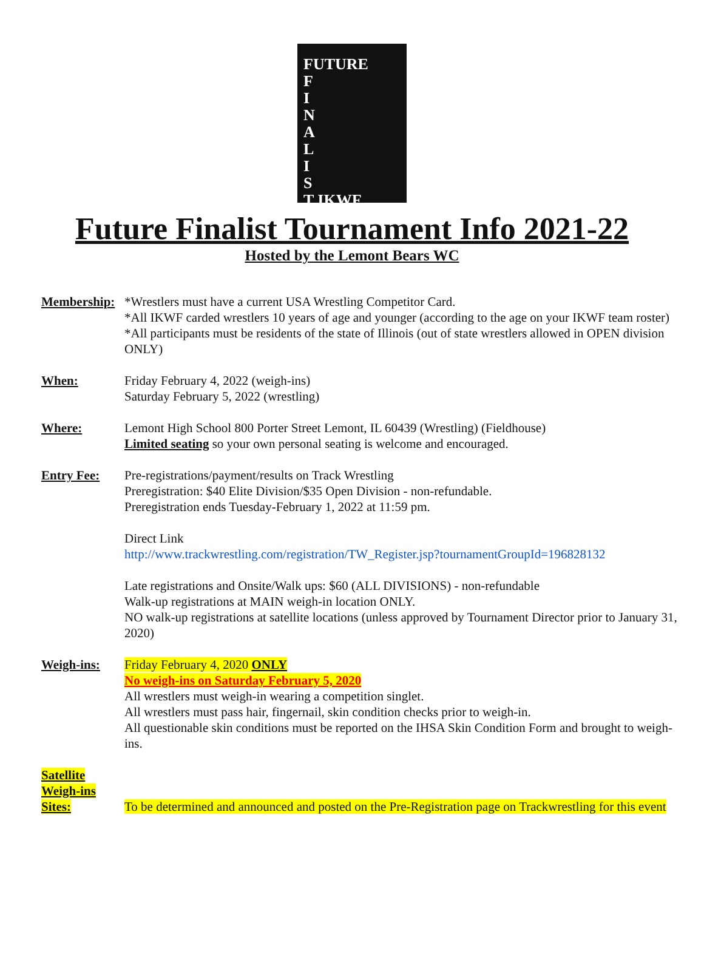FUTURE
F
I
N
A
L
I
S
T IKWF
Future Finalist Tournament Info 2021-22
Hosted by the Lemont Bears WC
Membership:
*Wrestlers must have a current USA Wrestling Competitor Card.
*All IKWF carded wrestlers 10 years of age and younger (according to the age on your IKWF team roster)
*All participants must be residents of the state of Illinois (out of state wrestlers allowed in OPEN division ONLY)
When: Friday February 4, 2022 (weigh-ins)
Saturday February 5, 2022 (wrestling)
Where: Lemont High School 800 Porter Street Lemont, IL 60439 (Wrestling) (Fieldhouse)
Limited seating so your own personal seating is welcome and encouraged.
Entry Fee: Pre-registrations/payment/results on Track Wrestling
Preregistration: $40 Elite Division/$35 Open Division - non-refundable.
Preregistration ends Tuesday-February 1, 2022 at 11:59 pm.
Direct Link
http://www.trackwrestling.com/registration/TW_Register.jsp?tournamentGroupId=196828132
Late registrations and Onsite/Walk ups: $60 (ALL DIVISIONS) - non-refundable
Walk-up registrations at MAIN weigh-in location ONLY.
NO walk-up registrations at satellite locations (unless approved by Tournament Director prior to January 31, 2020)
Weigh-ins: Friday February 4, 2020 ONLY
No weigh-ins on Saturday February 5, 2020
All wrestlers must weigh-in wearing a competition singlet.
All wrestlers must pass hair, fingernail, skin condition checks prior to weigh-in.
All questionable skin conditions must be reported on the IHSA Skin Condition Form and brought to weigh-ins.
Satellite
Weigh-ins
Sites:
To be determined and announced and posted on the Pre-Registration page on Trackwrestling for this event